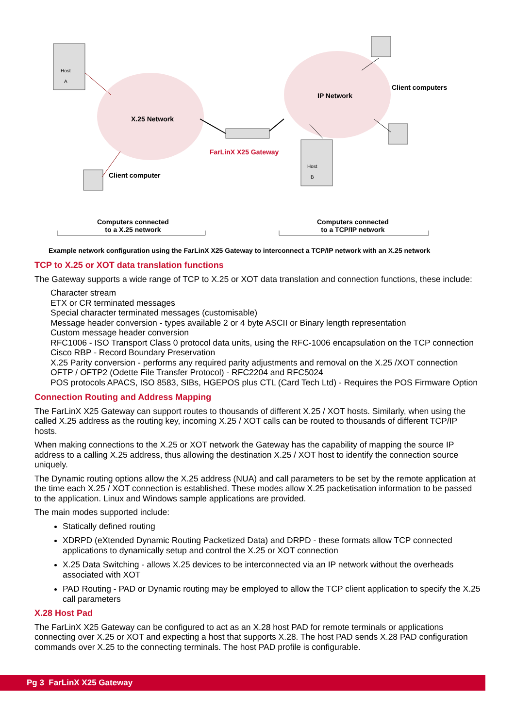Host
A
Host
B
X.25 Network
IP Network
Client computers
FarLinX X25 Gateway
Client computer
Computers connected
to a X.25 network
Computers connected
to a TCP/IP network
Example network configuration using the FarLinX X25 Gateway to interconnect a TCP/IP network with an X.25 network
TCP to X.25 or XOT data translation functions
The Gateway supports a wide range of TCP to X.25 or XOT data translation and connection functions, these include:
Character stream
ETX or CR terminated messages
Special character terminated messages (customisable)
Message header conversion - types available 2 or 4 byte ASCII or Binary length representation
Custom message header conversion
RFC1006 - ISO Transport Class 0 protocol data units, using the RFC-1006 encapsulation on the TCP connection
Cisco RBP - Record Boundary Preservation
X.25 Parity conversion - performs any required parity adjustments and removal on the X.25 /XOT connection
OFTP / OFTP2 (Odette File Transfer Protocol) - RFC2204 and RFC5024
POS protocols APACS, ISO 8583, SIBs, HGEPOS plus CTL (Card Tech Ltd) - Requires the POS Firmware Option
Connection Routing and Address Mapping
The FarLinX X25 Gateway can support routes to thousands of different X.25 / XOT hosts. Similarly, when using the called X.25 address as the routing key, incoming X.25 / XOT calls can be routed to thousands of different TCP/IP hosts.
When making connections to the X.25 or XOT network the Gateway has the capability of mapping the source IP address to a calling X.25 address, thus allowing the destination X.25 / XOT host to identify the connection source uniquely.
The Dynamic routing options allow the X.25 address (NUA) and call parameters to be set by the remote application at the time each X.25 / XOT connection is established. These modes allow X.25 packetisation information to be passed to the application. Linux and Windows sample applications are provided.
The main modes supported include:
Statically defined routing
XDRPD (eXtended Dynamic Routing Packetized Data) and DRPD - these formats allow TCP connected applications to dynamically setup and control the X.25 or XOT connection
X.25 Data Switching - allows X.25 devices to be interconnected via an IP network without the overheads associated with XOT
PAD Routing - PAD or Dynamic routing may be employed to allow the TCP client application to specify the X.25 call parameters
X.28 Host Pad
The FarLinX X25 Gateway can be configured to act as an X.28 host PAD for remote terminals or applications connecting over X.25 or XOT and expecting a host that supports X.28. The host PAD sends X.28 PAD configuration commands over X.25 to the connecting terminals. The host PAD profile is configurable.
Pg 3 FarLinX X25 Gateway